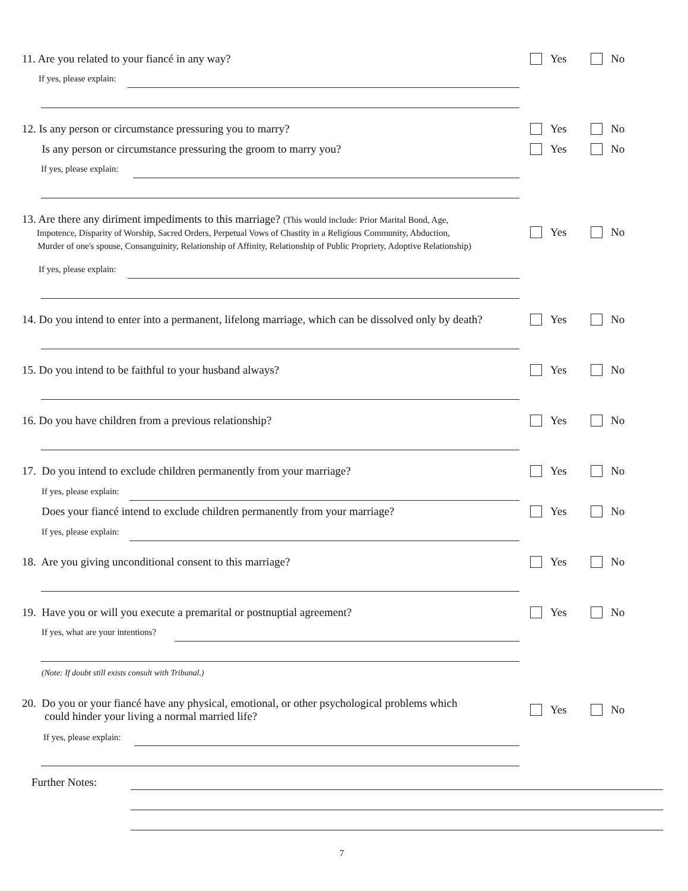11. Are you related to your fiancé in any way? Yes No
If yes, please explain:
12. Is any person or circumstance pressuring you to marry? Yes No
Is any person or circumstance pressuring the groom to marry you? Yes No
If yes, please explain:
13. Are there any diriment impediments to this marriage? (This would include: Prior Marital Bond, Age,
Impotence, Disparity of Worship, Sacred Orders, Perpetual Vows of Chastity in a Religious Community, Abduction,
Murder of one's spouse, Consanguinity, Relationship of Affinity, Relationship of Public Propriety, Adoptive Relationship)
Yes No
If yes, please explain:
14. Do you intend to enter into a permanent, lifelong marriage, which can be dissolved only by death?
Yes No
15. Do you intend to be faithful to your husband always? Yes No
16. Do you have children from a previous relationship? Yes No
17. Do you intend to exclude children permanently from your marriage? Yes No
If yes, please explain:
Does your fiancé intend to exclude children permanently from your marriage? Yes No
If yes, please explain:
18. Are you giving unconditional consent to this marriage? Yes No
19. Have you or will you execute a premarital or postnuptial agreement? Yes No
If yes, what are your intentions?
(Note: If doubt still exists consult with Tribunal.)
20. Do you or your fiancé have any physical, emotional, or other psychological problems which
could hinder your living a normal married life?
Yes No
If yes, please explain:
Further Notes:
7